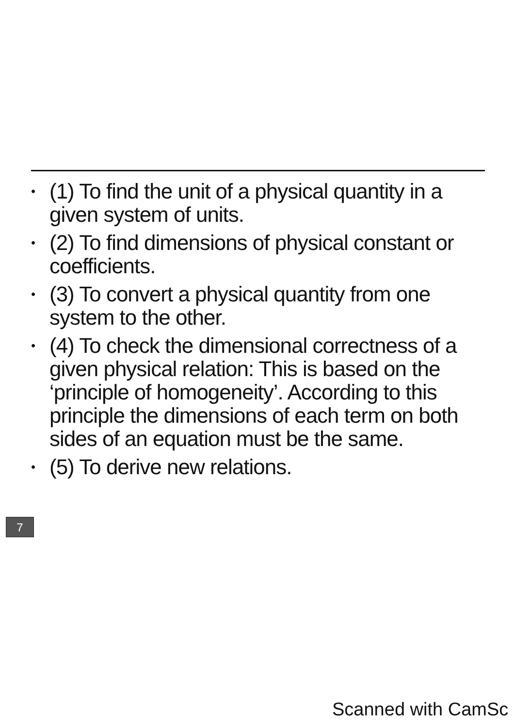• (1) To find the unit of a physical quantity in a given system of units.
• (2) To find dimensions of physical constant or coefficients.
• (3) To convert a physical quantity from one system to the other.
• (4) To check the dimensional correctness of a given physical relation: This is based on the ‘principle of homogeneity’. According to this principle the dimensions of each term on both sides of an equation must be the same.
• (5) To derive new relations.
7
Scanned with CamSc